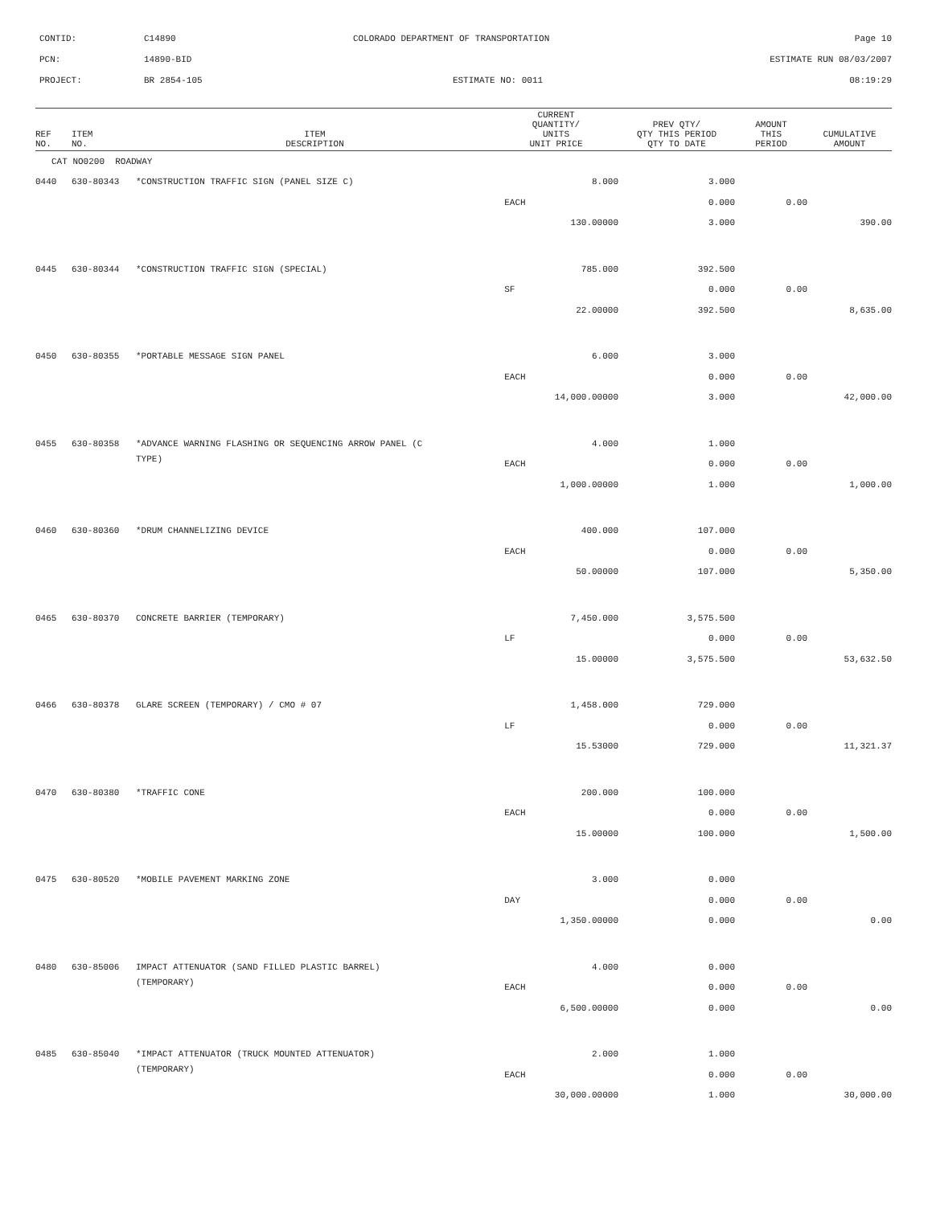CONTID:
C14890
COLORADO DEPARTMENT OF TRANSPORTATION
Page 10
PCN:
14890-BID
ESTIMATE RUN 08/03/2007
PROJECT:
BR 2854-105
ESTIMATE NO: 0011
08:19:29
| REF NO. | ITEM NO. | ITEM DESCRIPTION | CURRENT QUANTITY/ UNITS UNIT PRICE | PREV QTY/ QTY THIS PERIOD QTY TO DATE | AMOUNT THIS PERIOD | CUMULATIVE AMOUNT |
| --- | --- | --- | --- | --- | --- | --- |
| CAT NO0200 ROADWAY | | | | | | |
| 0440 | 630-80343 | *CONSTRUCTION TRAFFIC SIGN (PANEL SIZE C) | 8.000 | 3.000 | | |
| | | | EACH | 0.000 | 0.00 | |
| | | | 130.00000 | 3.000 | | 390.00 |
| 0445 | 630-80344 | *CONSTRUCTION TRAFFIC SIGN (SPECIAL) | 785.000 | 392.500 | | |
| | | | SF | 0.000 | 0.00 | |
| | | | 22.00000 | 392.500 | | 8,635.00 |
| 0450 | 630-80355 | *PORTABLE MESSAGE SIGN PANEL | 6.000 | 3.000 | | |
| | | | EACH | 0.000 | 0.00 | |
| | | | 14,000.00000 | 3.000 | | 42,000.00 |
| 0455 | 630-80358 | *ADVANCE WARNING FLASHING OR SEQUENCING ARROW PANEL (C | 4.000 | 1.000 | | |
| | | TYPE) | EACH | 0.000 | 0.00 | |
| | | | 1,000.00000 | 1.000 | | 1,000.00 |
| 0460 | 630-80360 | *DRUM CHANNELIZING DEVICE | 400.000 | 107.000 | | |
| | | | EACH | 0.000 | 0.00 | |
| | | | 50.00000 | 107.000 | | 5,350.00 |
| 0465 | 630-80370 | CONCRETE BARRIER (TEMPORARY) | 7,450.000 | 3,575.500 | | |
| | | | LF | 0.000 | 0.00 | |
| | | | 15.00000 | 3,575.500 | | 53,632.50 |
| 0466 | 630-80378 | GLARE SCREEN (TEMPORARY) / CMO # 07 | 1,458.000 | 729.000 | | |
| | | | LF | 0.000 | 0.00 | |
| | | | 15.53000 | 729.000 | | 11,321.37 |
| 0470 | 630-80380 | *TRAFFIC CONE | 200.000 | 100.000 | | |
| | | | EACH | 0.000 | 0.00 | |
| | | | 15.00000 | 100.000 | | 1,500.00 |
| 0475 | 630-80520 | *MOBILE PAVEMENT MARKING ZONE | 3.000 | 0.000 | | |
| | | | DAY | 0.000 | 0.00 | |
| | | | 1,350.00000 | 0.000 | | 0.00 |
| 0480 | 630-85006 | IMPACT ATTENUATOR (SAND FILLED PLASTIC BARREL) | 4.000 | 0.000 | | |
| | | (TEMPORARY) | EACH | 0.000 | 0.00 | |
| | | | 6,500.00000 | 0.000 | | 0.00 |
| 0485 | 630-85040 | *IMPACT ATTENUATOR (TRUCK MOUNTED ATTENUATOR) | 2.000 | 1.000 | | |
| | | (TEMPORARY) | EACH | 0.000 | 0.00 | |
| | | | 30,000.00000 | 1.000 | | 30,000.00 |